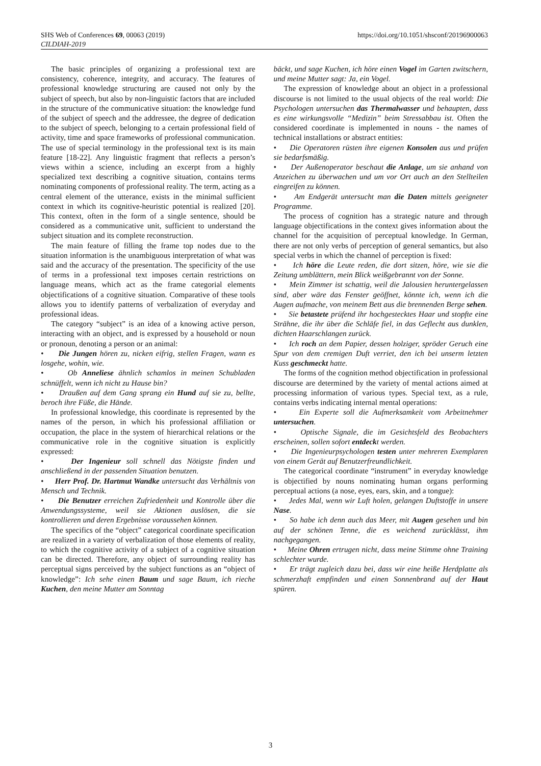SHS Web of Conferences 69, 00063 (2019)
CILDIAH-2019
https://doi.org/10.1051/shsconf/20196900063
The basic principles of organizing a professional text are consistency, coherence, integrity, and accuracy. The features of professional knowledge structuring are caused not only by the subject of speech, but also by non-linguistic factors that are included in the structure of the communicative situation: the knowledge fund of the subject of speech and the addressee, the degree of dedication to the subject of speech, belonging to a certain professional field of activity, time and space frameworks of professional communication. The use of special terminology in the professional text is its main feature [18-22]. Any linguistic fragment that reflects a person’s views within a science, including an excerpt from a highly specialized text describing a cognitive situation, contains terms nominating components of professional reality. The term, acting as a central element of the utterance, exists in the minimal sufficient context in which its cognitive-heuristic potential is realized [20]. This context, often in the form of a single sentence, should be considered as a communicative unit, sufficient to understand the subject situation and its complete reconstruction.
The main feature of filling the frame top nodes due to the situation information is the unambiguous interpretation of what was said and the accuracy of the presentation. The specificity of the use of terms in a professional text imposes certain restrictions on language means, which act as the frame categorial elements objectifications of a cognitive situation. Comparative of these tools allows you to identify patterns of verbalization of everyday and professional ideas.
The category “subject” is an idea of a knowing active person, interacting with an object, and is expressed by a household or noun or pronoun, denoting a person or an animal:
• Die Jungen hören zu, nicken eifrig, stellen Fragen, wann es losgehe, wohin, wie.
• Ob Anneliese ähnlich schamlos in meinen Schubladen schnüffelt, wenn ich nicht zu Hause bin?
• Draußen auf dem Gang sprang ein Hund auf sie zu, bellte, beroch ihre Füße, die Hände.
In professional knowledge, this coordinate is represented by the names of the person, in which his professional affiliation or occupation, the place in the system of hierarchical relations or the communicative role in the cognitive situation is explicitly expressed:
• Der Ingenieur soll schnell das Nötigste finden und anschließend in der passenden Situation benutzen.
• Herr Prof. Dr. Hartmut Wandke untersucht das Verhältnis von Mensch und Technik.
• Die Benutzer erreichen Zufriedenheit und Kontrolle über die Anwendungssysteme, weil sie Aktionen auslösen, die sie kontrollieren und deren Ergebnisse voraussehen können.
The specifics of the “object” categorical coordinate specification are realized in a variety of verbalization of those elements of reality, to which the cognitive activity of a subject of a cognitive situation can be directed. Therefore, any object of surrounding reality has perceptual signs perceived by the subject functions as an “object of knowledge”: Ich sehe einen Baum und sage Baum, ich rieche Kuchen, den meine Mutter am Sonntag
bäckt, und sage Kuchen, ich höre einen Vogel im Garten zwitschern, und meine Mutter sagt: Ja, ein Vogel.
The expression of knowledge about an object in a professional discourse is not limited to the usual objects of the real world: Die Psychologen untersuchen das Thermalwasser und behaupten, dass es eine wirkungsvolle “Medizin” beim Stressabbau ist. Often the considered coordinate is implemented in nouns - the names of technical installations or abstract entities:
• Die Operatoren rüsten ihre eigenen Konsolen aus und prüfen sie bedarfsmäßig.
• Der Außenoperator beschaut die Anlage, um sie anhand von Anzeichen zu überwachen und um vor Ort auch an den Stellteilen eingreifen zu können.
• Am Endgerät untersucht man die Daten mittels geeigneter Programme.
The process of cognition has a strategic nature and through language objectifications in the context gives information about the channel for the acquisition of perceptual knowledge. In German, there are not only verbs of perception of general semantics, but also special verbs in which the channel of perception is fixed:
• Ich höre die Leute reden, die dort sitzen, höre, wie sie die Zeitung umblättern, mein Blick weißgebrannt von der Sonne.
• Mein Zimmer ist schattig, weil die Jalousien heruntergelassen sind, aber wäre das Fenster geöffnet, könnte ich, wenn ich die Augen aufmache, von meinem Bett aus die brennenden Berge sehen.
• Sie betastete prüfend ihr hochgestecktes Haar und stopfte eine Strähne, die ihr über die Schläfe fiel, in das Geflecht aus dunklen, dichten Haarschlangen zurück.
• Ich roch an dem Papier, dessen holziger, spröder Geruch eine Spur von dem cremigen Duft verriet, den ich bei unserm letzten Kuss geschmeckt hatte.
The forms of the cognition method objectification in professional discourse are determined by the variety of mental actions aimed at processing information of various types. Special text, as a rule, contains verbs indicating internal mental operations:
• Ein Experte soll die Aufmerksamkeit vom Arbeitnehmer untersuchen.
• Optische Signale, die im Gesichtsfeld des Beobachters erscheinen, sollen sofort entdeckt werden.
• Die Ingenieurpsychologen testen unter mehreren Exemplaren von einem Gerät auf Benutzerfreundlichkeit.
The categorical coordinate “instrument” in everyday knowledge is objectified by nouns nominating human organs performing perceptual actions (a nose, eyes, ears, skin, and a tongue):
• Jedes Mal, wenn wir Luft holen, gelangen Duftstoffe in unsere Nase.
• So habe ich denn auch das Meer, mit Augen gesehen und bin auf der schönen Tenne, die es weichend zurücklässt, ihm nachgegangen.
• Meine Ohren ertrugen nicht, dass meine Stimme ohne Training schlechter wurde.
• Er trägt zugleich dazu bei, dass wir eine heiße Herdplatte als schmerzhaft empfinden und einen Sonnenbrand auf der Haut spüren.
3